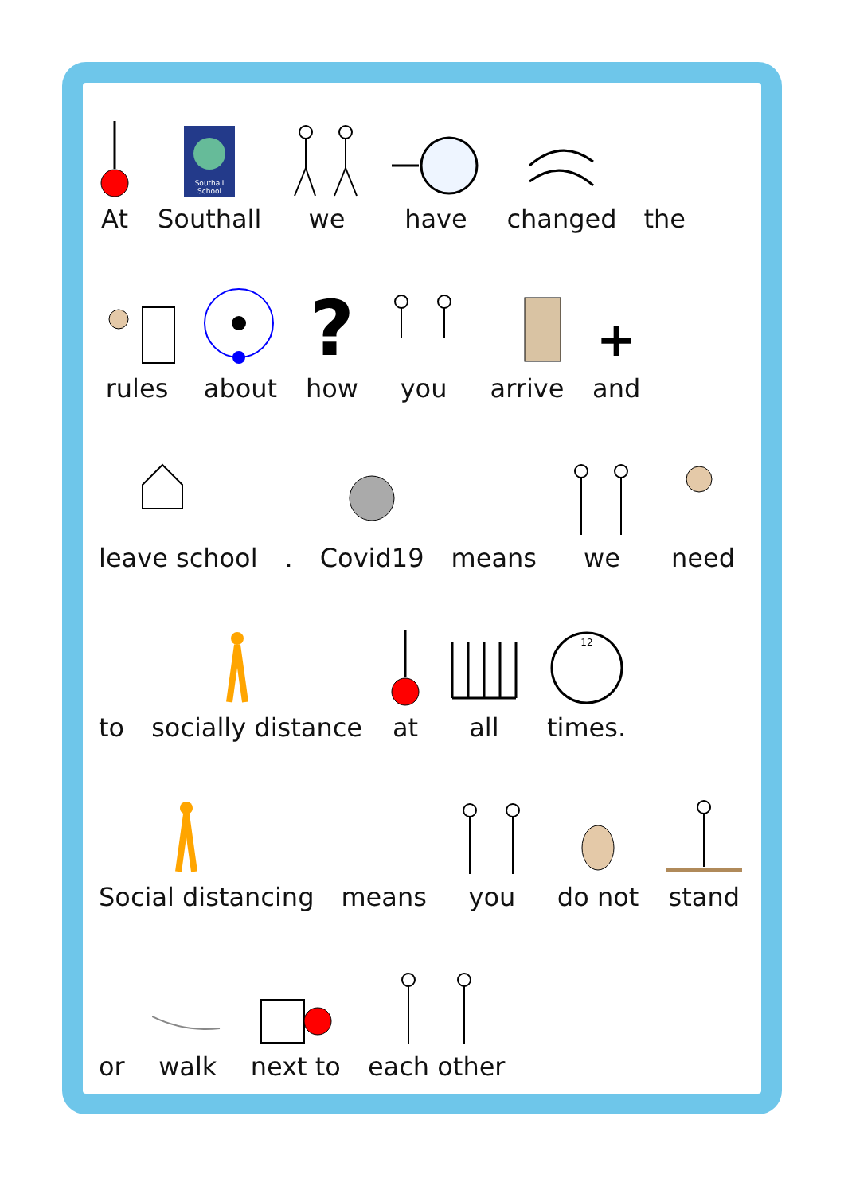At
Southall
School
Southall
we
have
changed
the
rules
about
?
how
you
arrive
+
and
leave school
.
Covid19
means
we
need
to
socially distance
at
all
12
times.
Social distancing
means
you
do not
stand
or
walk
next to
each other